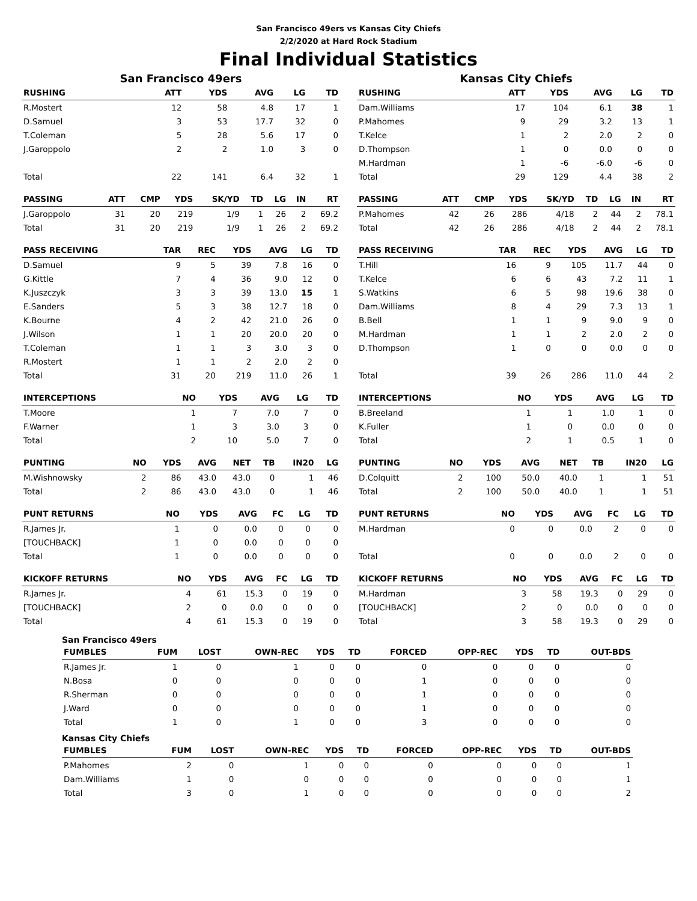San Francisco 49ers vs Kansas City Chiefs
2/2/2020 at Hard Rock Stadium
Final Individual Statistics
San Francisco 49ers
| RUSHING | | | ATT | YDS | AVG | LG | TD |
| --- | --- | --- | --- | --- | --- | --- | --- |
| R.Mostert | | | 12 | 58 | 4.8 | 17 | 1 |
| D.Samuel | | | 3 | 53 | 17.7 | 32 | 0 |
| T.Coleman | | | 5 | 28 | 5.6 | 17 | 0 |
| J.Garoppolo | | | 2 | 2 | 1.0 | 3 | 0 |
| Total | | | 22 | 141 | 6.4 | 32 | 1 |
| PASSING | ATT | CMP | YDS | SK/YD | TD | LG | IN | RT |
| --- | --- | --- | --- | --- | --- | --- | --- | --- |
| J.Garoppolo | 31 | 20 | 219 | 1/9 | 1 | 26 | 2 | 69.2 |
| Total | 31 | 20 | 219 | 1/9 | 1 | 26 | 2 | 69.2 |
| PASS RECEIVING | TAR | REC | YDS | AVG | LG | TD |
| --- | --- | --- | --- | --- | --- | --- |
| D.Samuel | 9 | 5 | 39 | 7.8 | 16 | 0 |
| G.Kittle | 7 | 4 | 36 | 9.0 | 12 | 0 |
| K.Juszczyk | 3 | 3 | 39 | 13.0 | 15 | 1 |
| E.Sanders | 5 | 3 | 38 | 12.7 | 18 | 0 |
| K.Bourne | 4 | 2 | 42 | 21.0 | 26 | 0 |
| J.Wilson | 1 | 1 | 20 | 20.0 | 20 | 0 |
| T.Coleman | 1 | 1 | 3 | 3.0 | 3 | 0 |
| R.Mostert | 1 | 1 | 2 | 2.0 | 2 | 0 |
| Total | 31 | 20 | 219 | 11.0 | 26 | 1 |
| INTERCEPTIONS | NO | YDS | AVG | LG | TD |
| --- | --- | --- | --- | --- | --- |
| T.Moore | 1 | 7 | 7.0 | 7 | 0 |
| F.Warner | 1 | 3 | 3.0 | 3 | 0 |
| Total | 2 | 10 | 5.0 | 7 | 0 |
| PUNTING | NO | YDS | AVG | NET | TB | IN20 | LG |
| --- | --- | --- | --- | --- | --- | --- | --- |
| M.Wishnowsky | 2 | 86 | 43.0 | 43.0 | 0 | 1 | 46 |
| Total | 2 | 86 | 43.0 | 43.0 | 0 | 1 | 46 |
| PUNT RETURNS | NO | YDS | AVG | FC | LG | TD |
| --- | --- | --- | --- | --- | --- | --- |
| R.James Jr. | 1 | 0 | 0.0 | 0 | 0 | 0 |
| [TOUCHBACK] | 1 | 0 | 0.0 | 0 | 0 | 0 |
| Total | 1 | 0 | 0.0 | 0 | 0 | 0 |
| KICKOFF RETURNS | NO | YDS | AVG | FC | LG | TD |
| --- | --- | --- | --- | --- | --- | --- |
| R.James Jr. | 4 | 61 | 15.3 | 0 | 19 | 0 |
| [TOUCHBACK] | 2 | 0 | 0.0 | 0 | 0 | 0 |
| Total | 4 | 61 | 15.3 | 0 | 19 | 0 |
Kansas City Chiefs
| RUSHING | | | ATT | YDS | AVG | LG | TD |
| --- | --- | --- | --- | --- | --- | --- | --- |
| Dam.Williams | | | 17 | 104 | 6.1 | 38 | 1 |
| P.Mahomes | | | 9 | 29 | 3.2 | 13 | 1 |
| T.Kelce | | | 1 | 2 | 2.0 | 2 | 0 |
| D.Thompson | | | 1 | 0 | 0.0 | 0 | 0 |
| M.Hardman | | | 1 | -6 | -6.0 | -6 | 0 |
| Total | | | 29 | 129 | 4.4 | 38 | 2 |
| PASSING | ATT | CMP | YDS | SK/YD | TD | LG | IN | RT |
| --- | --- | --- | --- | --- | --- | --- | --- | --- |
| P.Mahomes | 42 | 26 | 286 | 4/18 | 2 | 44 | 2 | 78.1 |
| Total | 42 | 26 | 286 | 4/18 | 2 | 44 | 2 | 78.1 |
| PASS RECEIVING | TAR | REC | YDS | AVG | LG | TD |
| --- | --- | --- | --- | --- | --- | --- |
| T.Hill | 16 | 9 | 105 | 11.7 | 44 | 0 |
| T.Kelce | 6 | 6 | 43 | 7.2 | 11 | 1 |
| S.Watkins | 6 | 5 | 98 | 19.6 | 38 | 0 |
| Dam.Williams | 8 | 4 | 29 | 7.3 | 13 | 1 |
| B.Bell | 1 | 1 | 9 | 9.0 | 9 | 0 |
| M.Hardman | 1 | 1 | 2 | 2.0 | 2 | 0 |
| D.Thompson | 1 | 0 | 0 | 0.0 | 0 | 0 |
| Total | 39 | 26 | 286 | 11.0 | 44 | 2 |
| INTERCEPTIONS | NO | YDS | AVG | LG | TD |
| --- | --- | --- | --- | --- | --- |
| B.Breeland | 1 | 1 | 1.0 | 1 | 0 |
| K.Fuller | 1 | 0 | 0.0 | 0 | 0 |
| Total | 2 | 1 | 0.5 | 1 | 0 |
| PUNTING | NO | YDS | AVG | NET | TB | IN20 | LG |
| --- | --- | --- | --- | --- | --- | --- | --- |
| D.Colquitt | 2 | 100 | 50.0 | 40.0 | 1 | 1 | 51 |
| Total | 2 | 100 | 50.0 | 40.0 | 1 | 1 | 51 |
| PUNT RETURNS | NO | YDS | AVG | FC | LG | TD |
| --- | --- | --- | --- | --- | --- | --- |
| M.Hardman | 0 | 0 | 0.0 | 2 | 0 | 0 |
| Total | 0 | 0 | 0.0 | 2 | 0 | 0 |
| KICKOFF RETURNS | NO | YDS | AVG | FC | LG | TD |
| --- | --- | --- | --- | --- | --- | --- |
| M.Hardman | 3 | 58 | 19.3 | 0 | 29 | 0 |
| [TOUCHBACK] | 2 | 0 | 0.0 | 0 | 0 | 0 |
| Total | 3 | 58 | 19.3 | 0 | 29 | 0 |
San Francisco 49ers
| FUMBLES | FUM | LOST | OWN-REC | YDS | TD | FORCED | OPP-REC | YDS | TD | OUT-BDS |
| --- | --- | --- | --- | --- | --- | --- | --- | --- | --- | --- |
| R.James Jr. | 1 | 0 | 1 | 0 | 0 | 0 | 0 | 0 | 0 | 0 |
| N.Bosa | 0 | 0 | 0 | 0 | 0 | 1 | 0 | 0 | 0 | 0 |
| R.Sherman | 0 | 0 | 0 | 0 | 0 | 1 | 0 | 0 | 0 | 0 |
| J.Ward | 0 | 0 | 0 | 0 | 0 | 1 | 0 | 0 | 0 | 0 |
| Total | 1 | 0 | 1 | 0 | 0 | 3 | 0 | 0 | 0 | 0 |
Kansas City Chiefs
| FUMBLES | FUM | LOST | OWN-REC | YDS | TD | FORCED | OPP-REC | YDS | TD | OUT-BDS |
| --- | --- | --- | --- | --- | --- | --- | --- | --- | --- | --- |
| P.Mahomes | 2 | 0 | 1 | 0 | 0 | 0 | 0 | 0 | 0 | 1 |
| Dam.Williams | 1 | 0 | 0 | 0 | 0 | 0 | 0 | 0 | 0 | 1 |
| Total | 3 | 0 | 1 | 0 | 0 | 0 | 0 | 0 | 0 | 2 |